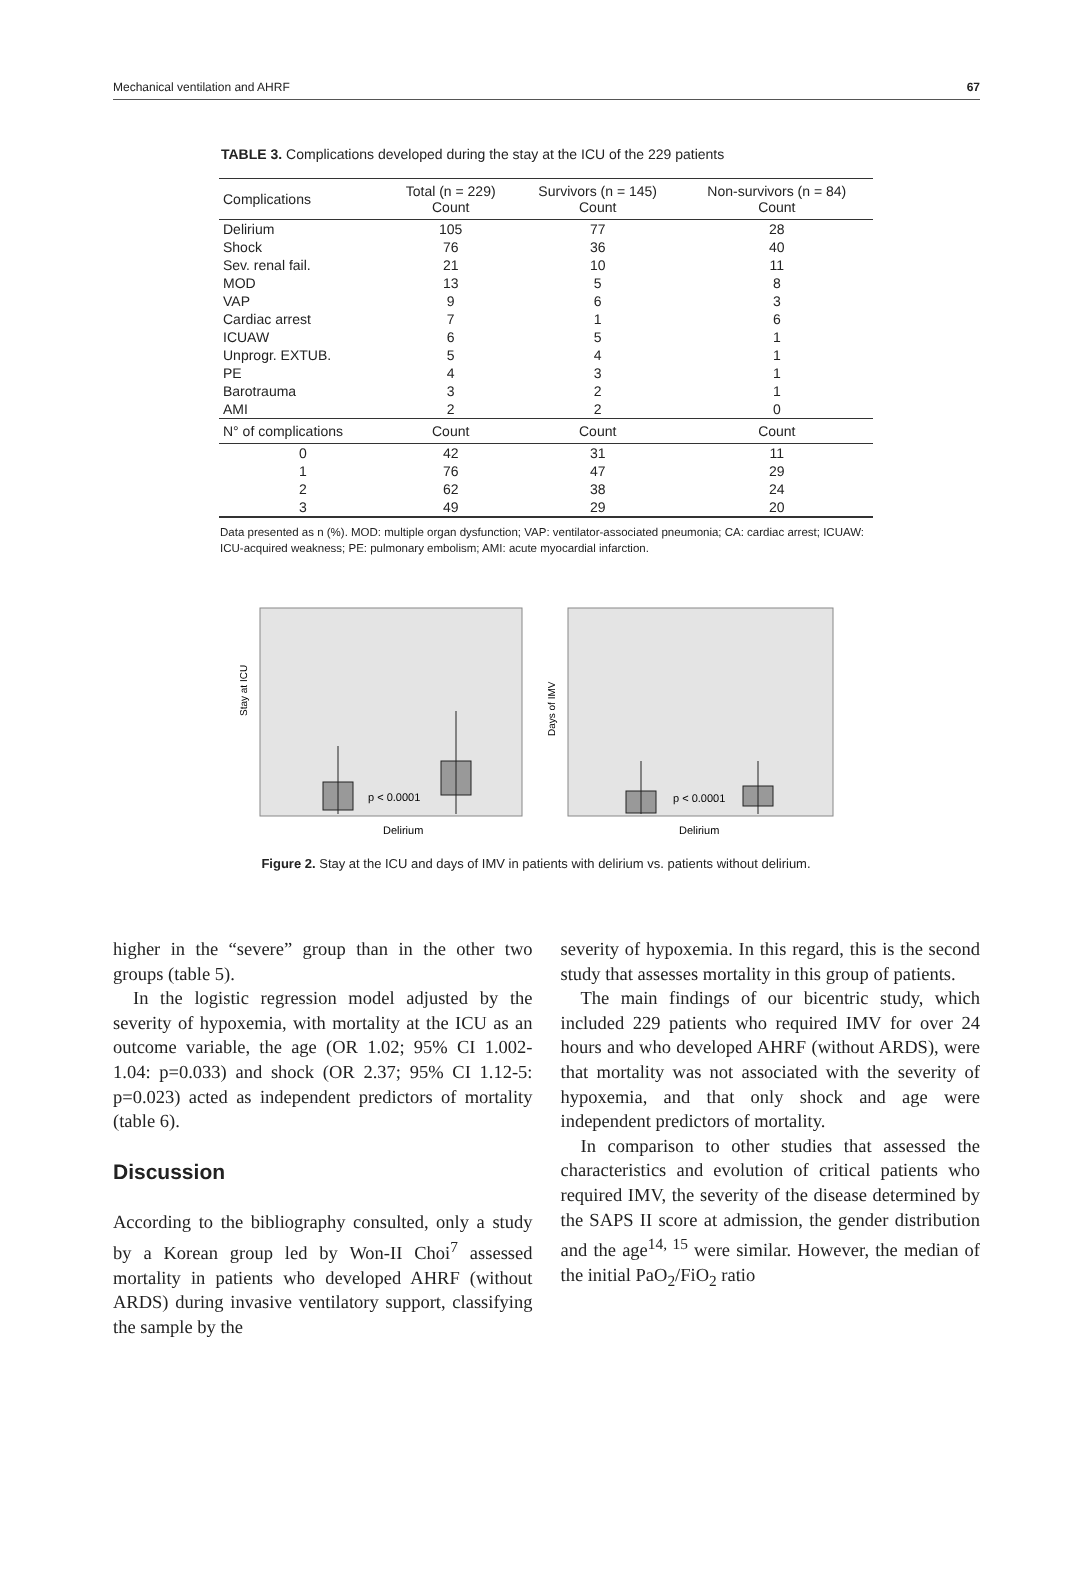Mechanical ventilation and AHRF 67
TABLE 3. Complications developed during the stay at the ICU of the 229 patients
| Complications | Total (n = 229) Count | Survivors (n = 145) Count | Non-survivors (n = 84) Count |
| --- | --- | --- | --- |
| Delirium | 105 | 77 | 28 |
| Shock | 76 | 36 | 40 |
| Sev. renal fail. | 21 | 10 | 11 |
| MOD | 13 | 5 | 8 |
| VAP | 9 | 6 | 3 |
| Cardiac arrest | 7 | 1 | 6 |
| ICUAW | 6 | 5 | 1 |
| Unprogr. EXTUB. | 5 | 4 | 1 |
| PE | 4 | 3 | 1 |
| Barotrauma | 3 | 2 | 1 |
| AMI | 2 | 2 | 0 |
| N° of complications | Count | Count | Count |
| 0 | 42 | 31 | 11 |
| 1 | 76 | 47 | 29 |
| 2 | 62 | 38 | 24 |
| 3 | 49 | 29 | 20 |
Data presented as n (%). MOD: multiple organ dysfunction; VAP: ventilator-associated pneumonia; CA: cardiac arrest; ICUAW: ICU-acquired weakness; PE: pulmonary embolism; AMI: acute myocardial infarction.
Stay at ICU
p < 0.0001
Delirium
Days of IMV
p < 0.0001
Delirium
Figure 2. Stay at the ICU and days of IMV in patients with delirium vs. patients without delirium.
higher in the “severe” group than in the other two groups (table 5).
In the logistic regression model adjusted by the severity of hypoxemia, with mortality at the ICU as an outcome variable, the age (OR 1.02; 95% CI 1.002-1.04: p=0.033) and shock (OR 2.37; 95% CI 1.12-5: p=0.023) acted as independent predictors of mortality (table 6).
Discussion
According to the bibliography consulted, only a study by a Korean group led by Won-II Choi<sup>7</sup> assessed mortality in patients who developed AHRF (without ARDS) during invasive ventilatory support, classifying the sample by the
severity of hypoxemia. In this regard, this is the second study that assesses mortality in this group of patients.
The main findings of our bicentric study, which included 229 patients who required IMV for over 24 hours and who developed AHRF (without ARDS), were that mortality was not associated with the severity of hypoxemia, and that only shock and age were independent predictors of mortality.
In comparison to other studies that assessed the characteristics and evolution of critical patients who required IMV, the severity of the disease determined by the SAPS II score at admission, the gender distribution and the age<sup>14, 15</sup> were similar. However, the median of the initial PaO<sub>2</sub>/FiO<sub>2</sub> ratio